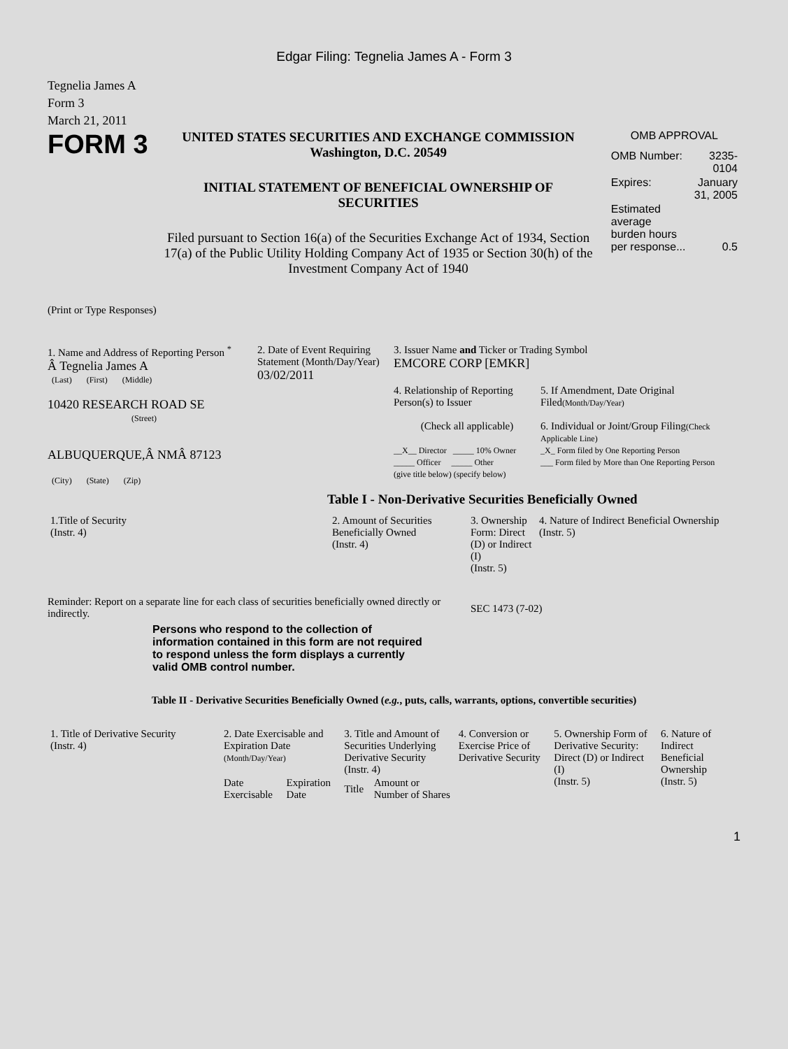Edgar Filing: Tegnelia James A - Form 3
Tegnelia James A
Form 3
March 21, 2011
FORM 3
UNITED STATES SECURITIES AND EXCHANGE COMMISSION
Washington, D.C. 20549
INITIAL STATEMENT OF BENEFICIAL OWNERSHIP OF SECURITIES
Filed pursuant to Section 16(a) of the Securities Exchange Act of 1934, Section 17(a) of the Public Utility Holding Company Act of 1935 or Section 30(h) of the Investment Company Act of 1940
OMB APPROVAL
| OMB Number: | 3235-0104 |
| Expires: | January 31, 2005 |
| Estimated average burden hours per response... | 0.5 |
(Print or Type Responses)
1. Name and Address of Reporting Person <sup>*</sup>
Â Tegnelia James A
(Last) (First) (Middle)
10420 RESEARCH ROAD SE
(Street)
ALBUQUERQUE,Â NMÂ 87123
(City) (State) (Zip)
2. Date of Event Requiring Statement (Month/Day/Year)
03/02/2011
3. Issuer Name and Ticker or Trading Symbol
EMCORE CORP [EMKR]
4. Relationship of Reporting Person(s) to Issuer
(Check all applicable)
__X__ Director _____ 10% Owner
_____ Officer _____ Other
(give title below) (specify below)
5. If Amendment, Date Original Filed(Month/Day/Year)
6. Individual or Joint/Group Filing(Check Applicable Line)
_X_ Form filed by One Reporting Person
___ Form filed by More than One Reporting Person
Table I - Non-Derivative Securities Beneficially Owned
| 1.Title of Security (Instr. 4) | 2. Amount of Securities Beneficially Owned (Instr. 4) | 3. Ownership Form: Direct (D) or Indirect (I) (Instr. 5) | 4. Nature of Indirect Beneficial Ownership (Instr. 5) |
| --- | --- | --- | --- |
Reminder: Report on a separate line for each class of securities beneficially owned directly or indirectly.
SEC 1473 (7-02)
Persons who respond to the collection of information contained in this form are not required to respond unless the form displays a currently valid OMB control number.
Table II - Derivative Securities Beneficially Owned (e.g., puts, calls, warrants, options, convertible securities)
| 1. Title of Derivative Security (Instr. 4) | 2. Date Exercisable and Expiration Date (Month/Day/Year) | | 3. Title and Amount of Securities Underlying Derivative Security (Instr. 4) | | 4. Conversion or Exercise Price of Derivative Security | 5. Ownership Form of Derivative Security: Direct (D) or Indirect (I) (Instr. 5) | 6. Nature of Indirect Beneficial Ownership (Instr. 5) |
| --- | --- | --- | --- | --- | --- | --- | --- |
| | Date Exercisable | Expiration Date | Title | Amount or Number of Shares | | | |
1